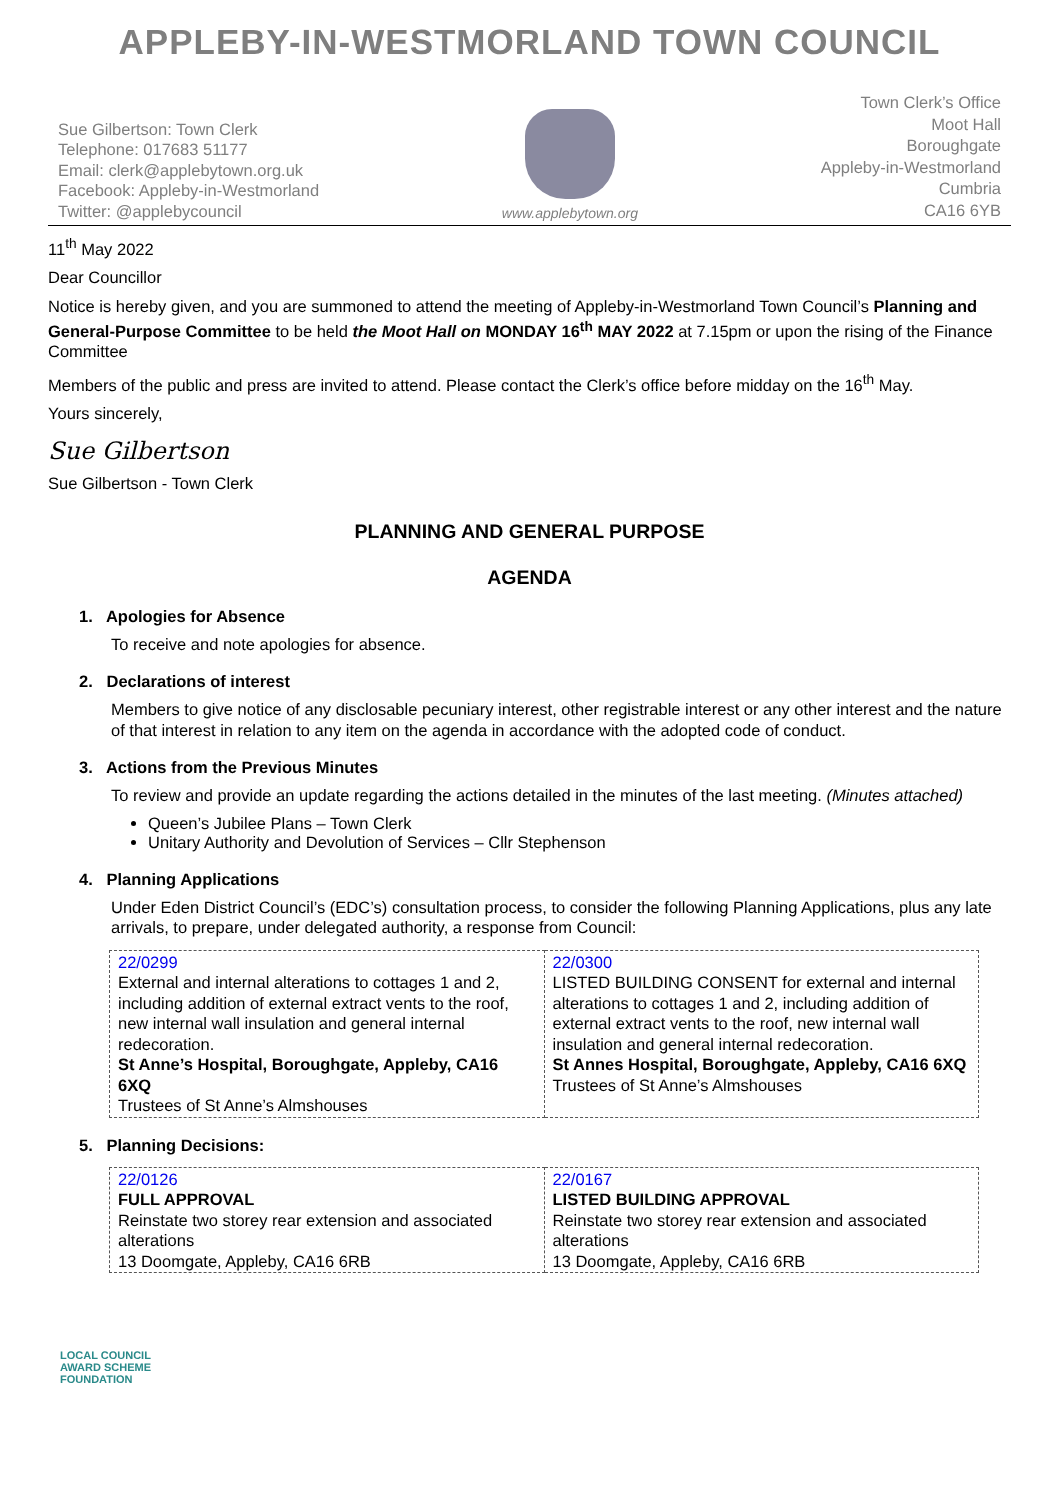APPLEBY-IN-WESTMORLAND TOWN COUNCIL
Sue Gilbertson: Town Clerk
Telephone: 017683 51177
Email: clerk@applebytown.org.uk
Facebook: Appleby-in-Westmorland
Twitter: @applebycouncil
www.applebytown.org
Town Clerk’s Office
Moot Hall
Boroughgate
Appleby-in-Westmorland
Cumbria
CA16 6YB
11<sup>th</sup> May 2022
Dear Councillor
Notice is hereby given, and you are summoned to attend the meeting of Appleby-in-Westmorland Town Council’s Planning and General-Purpose Committee to be held the Moot Hall on MONDAY 16<sup>th</sup> MAY 2022 at 7.15pm or upon the rising of the Finance Committee
Members of the public and press are invited to attend. Please contact the Clerk’s office before midday on the 16<sup>th</sup> May.
Yours sincerely,
Sue Gilbertson
Sue Gilbertson - Town Clerk
PLANNING AND GENERAL PURPOSE
AGENDA
1. Apologies for Absence
To receive and note apologies for absence.
2. Declarations of interest
Members to give notice of any disclosable pecuniary interest, other registrable interest or any other interest and the nature of that interest in relation to any item on the agenda in accordance with the adopted code of conduct.
3. Actions from the Previous Minutes
To review and provide an update regarding the actions detailed in the minutes of the last meeting. (Minutes attached)
Queen’s Jubilee Plans – Town Clerk
Unitary Authority and Devolution of Services – Cllr Stephenson
4. Planning Applications
Under Eden District Council’s (EDC’s) consultation process, to consider the following Planning Applications, plus any late arrivals, to prepare, under delegated authority, a response from Council:
| 22/0299 External and internal alterations to cottages 1 and 2, including addition of external extract vents to the roof, new internal wall insulation and general internal redecoration. St Anne’s Hospital, Boroughgate, Appleby, CA16 6XQ Trustees of St Anne’s Almshouses | 22/0300 LISTED BUILDING CONSENT for external and internal alterations to cottages 1 and 2, including addition of external extract vents to the roof, new internal wall insulation and general internal redecoration. St Annes Hospital, Boroughgate, Appleby, CA16 6XQ Trustees of St Anne’s Almshouses |
5. Planning Decisions:
| 22/0126 FULL APPROVAL Reinstate two storey rear extension and associated alterations 13 Doomgate, Appleby, CA16 6RB | 22/0167 LISTED BUILDING APPROVAL Reinstate two storey rear extension and associated alterations 13 Doomgate, Appleby, CA16 6RB |
LOCAL COUNCIL
AWARD SCHEME
FOUNDATION